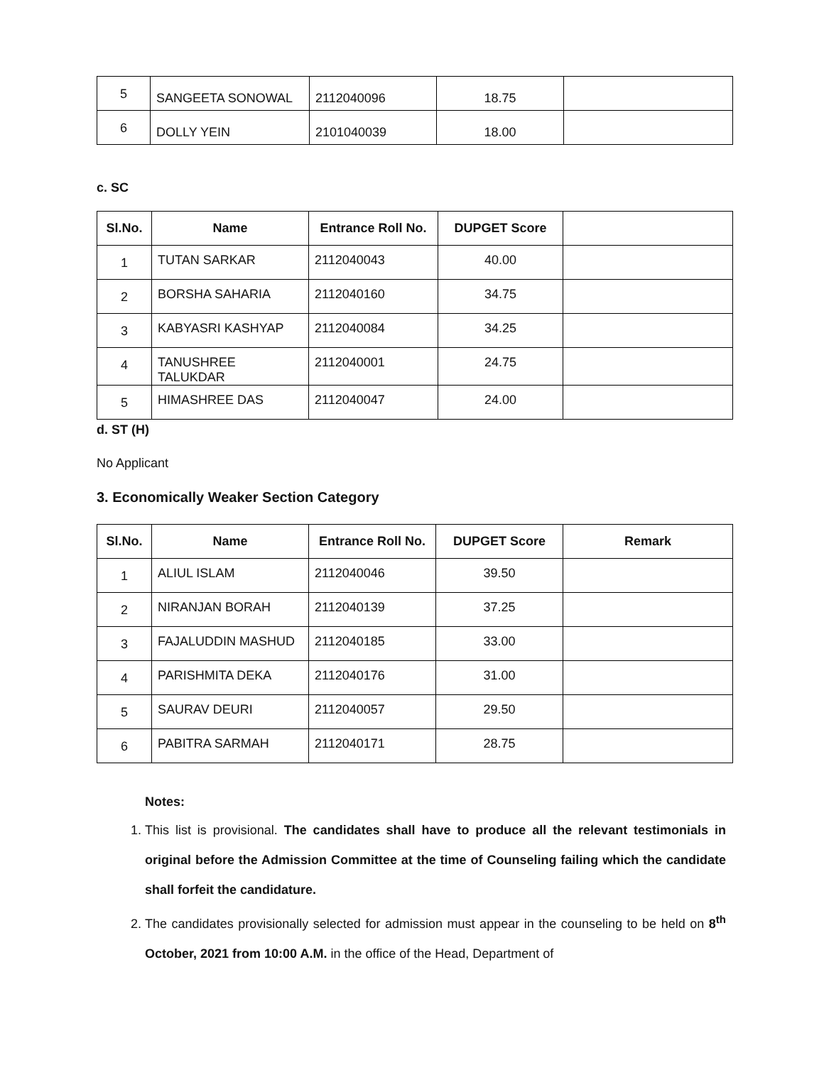| 5 | SANGEETA SONOWAL | 2112040096 | 18.75 | |
| 6 | DOLLY YEIN | 2101040039 | 18.00 | |
c. SC
| Sl.No. | Name | Entrance Roll No. | DUPGET Score | |
| --- | --- | --- | --- | --- |
| 1 | TUTAN SARKAR | 2112040043 | 40.00 | |
| 2 | BORSHA SAHARIA | 2112040160 | 34.75 | |
| 3 | KABYASRI KASHYAP | 2112040084 | 34.25 | |
| 4 | TANUSHREE TALUKDAR | 2112040001 | 24.75 | |
| 5 | HIMASHREE DAS | 2112040047 | 24.00 | |
d. ST (H)
No Applicant
3. Economically Weaker Section Category
| Sl.No. | Name | Entrance Roll No. | DUPGET Score | Remark |
| --- | --- | --- | --- | --- |
| 1 | ALIUL ISLAM | 2112040046 | 39.50 | |
| 2 | NIRANJAN BORAH | 2112040139 | 37.25 | |
| 3 | FAJALUDDIN MASHUD | 2112040185 | 33.00 | |
| 4 | PARISHMITA DEKA | 2112040176 | 31.00 | |
| 5 | SAURAV DEURI | 2112040057 | 29.50 | |
| 6 | PABITRA SARMAH | 2112040171 | 28.75 | |
Notes:
1. This list is provisional. The candidates shall have to produce all the relevant testimonials in original before the Admission Committee at the time of Counseling failing which the candidate shall forfeit the candidature.
2. The candidates provisionally selected for admission must appear in the counseling to be held on 8<sup>th</sup> October, 2021 from 10:00 A.M. in the office of the Head, Department of